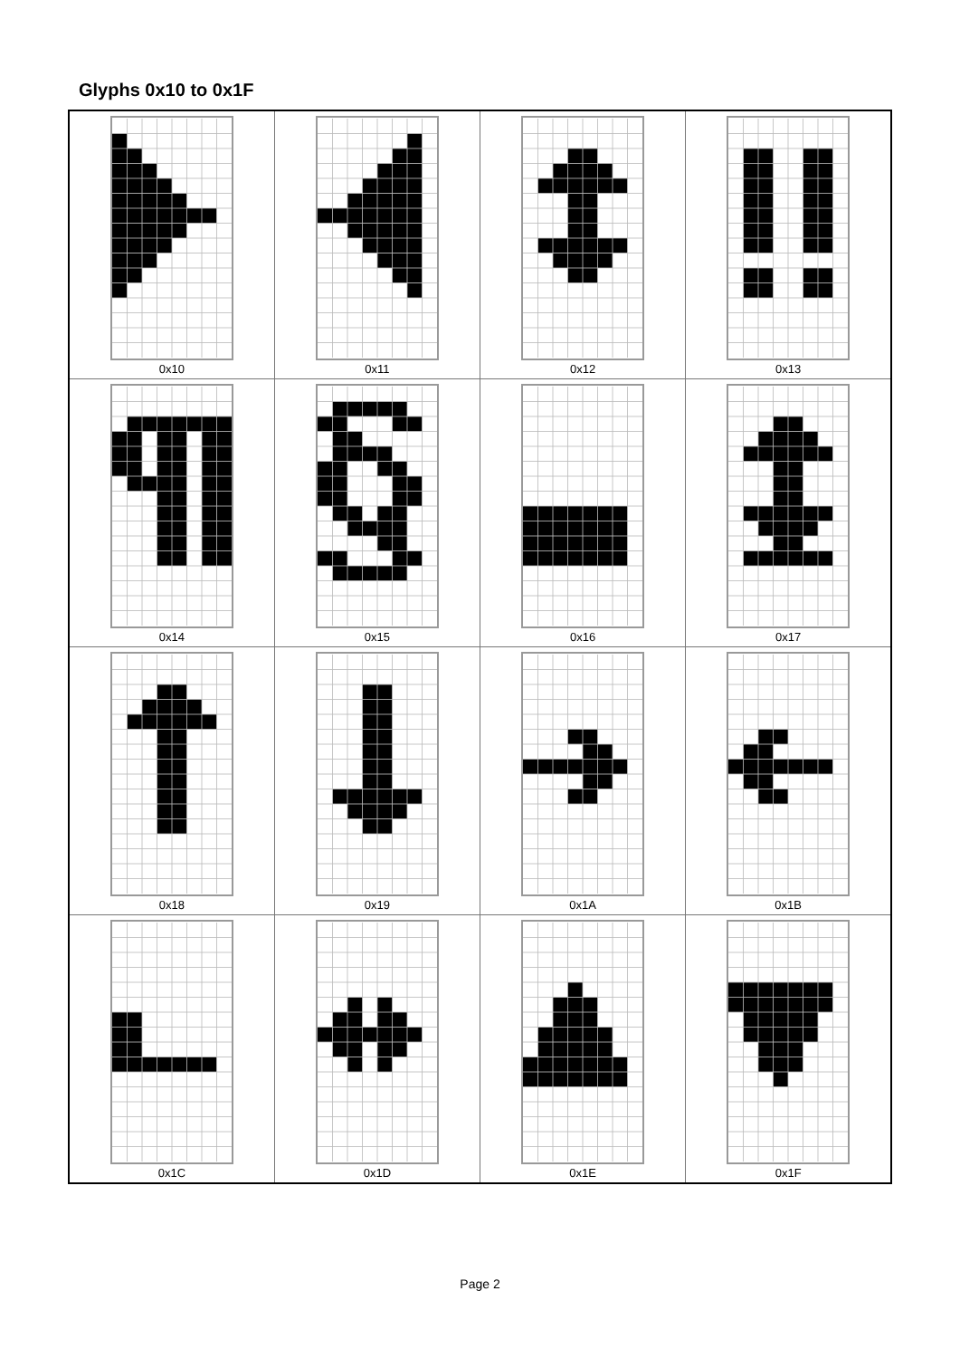Glyphs 0x10 to 0x1F
| 0x10 | 0x11 | 0x12 | 0x13 |
| 0x14 | 0x15 | 0x16 | 0x17 |
| 0x18 | 0x19 | 0x1A | 0x1B |
| 0x1C | 0x1D | 0x1E | 0x1F |
Page 2